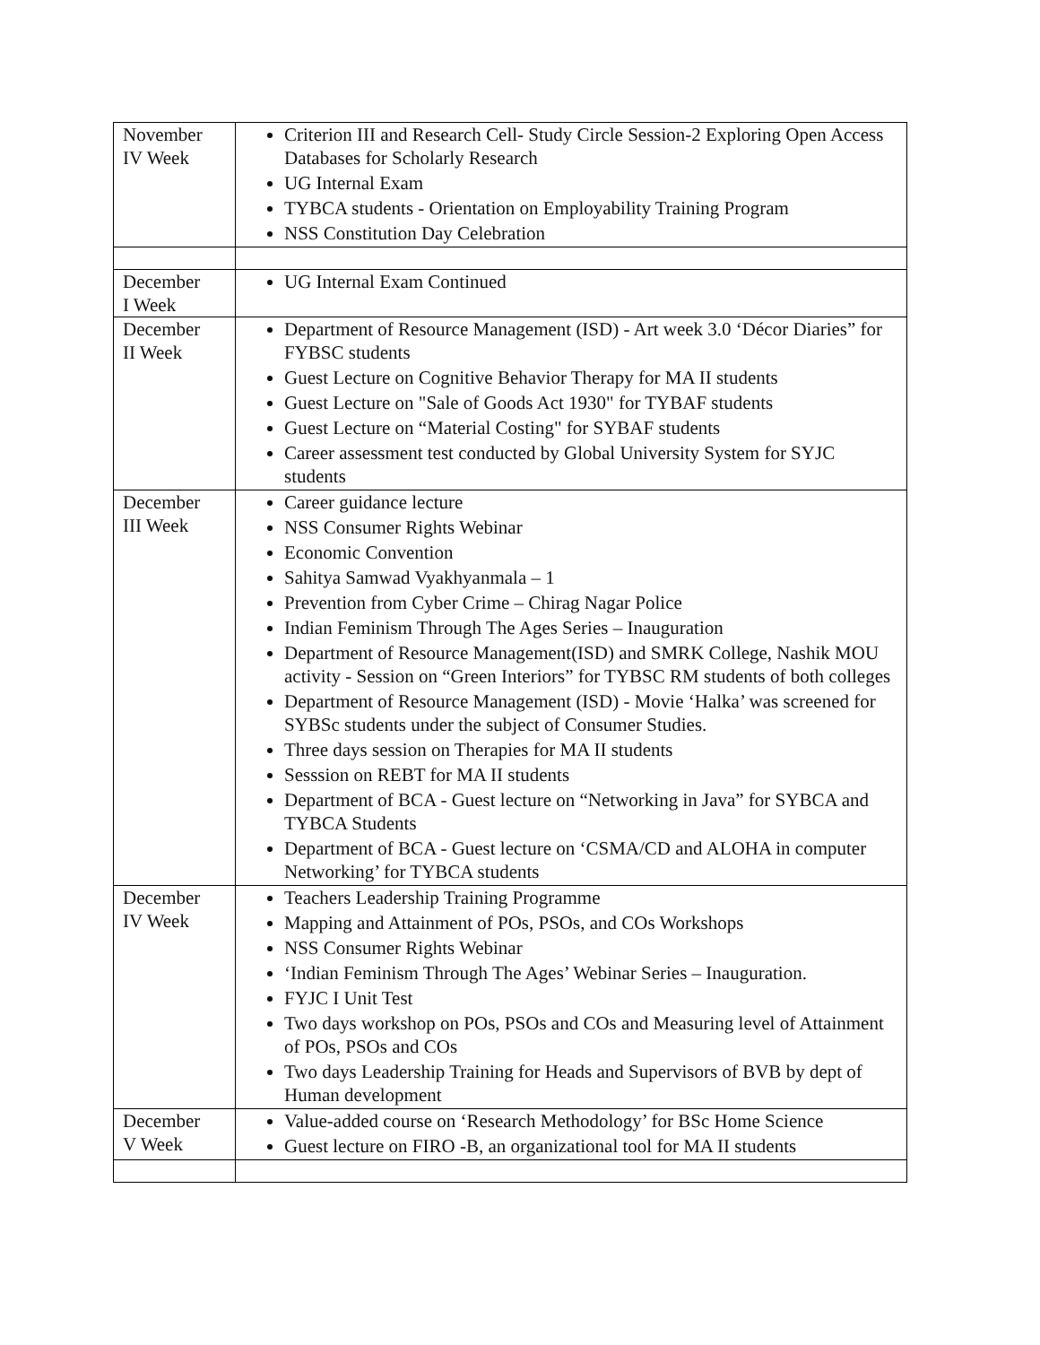| November IV Week | Criterion III and Research Cell- Study Circle Session-2 Exploring Open Access Databases for Scholarly Research UG Internal Exam TYBCA students - Orientation on Employability Training Program NSS Constitution Day Celebration |
| December I Week | UG Internal Exam Continued |
| December II Week | Department of Resource Management (ISD) - Art week 3.0 ‘Décor Diaries” for FYBSC students Guest Lecture on Cognitive Behavior Therapy for MA II students Guest Lecture on "Sale of Goods Act 1930" for TYBAF students Guest Lecture on “Material Costing" for SYBAF students Career assessment test conducted by Global University System for SYJC students |
| December III Week | Career guidance lecture NSS Consumer Rights Webinar Economic Convention Sahitya Samwad Vyakhyanmala – 1 Prevention from Cyber Crime – Chirag Nagar Police Indian Feminism Through The Ages Series – Inauguration Department of Resource Management(ISD) and SMRK College, Nashik MOU activity - Session on “Green Interiors” for TYBSC RM students of both colleges Department of Resource Management (ISD) - Movie ‘Halka’ was screened for SYBSc students under the subject of Consumer Studies. Three days session on Therapies for MA II students Sesssion on REBT for MA II students Department of BCA - Guest lecture on “Networking in Java” for SYBCA and TYBCA Students Department of BCA - Guest lecture on ‘CSMA/CD and ALOHA in computer Networking’ for TYBCA students |
| December IV Week | Teachers Leadership Training Programme Mapping and Attainment of POs, PSOs, and COs Workshops NSS Consumer Rights Webinar ‘Indian Feminism Through The Ages’ Webinar Series – Inauguration. FYJC I Unit Test Two days workshop on POs, PSOs and COs and Measuring level of Attainment of POs, PSOs and COs Two days Leadership Training for Heads and Supervisors of BVB by dept of Human development |
| December V Week | Value-added course on ‘Research Methodology’ for BSc Home Science Guest lecture on FIRO -B, an organizational tool for MA II students |